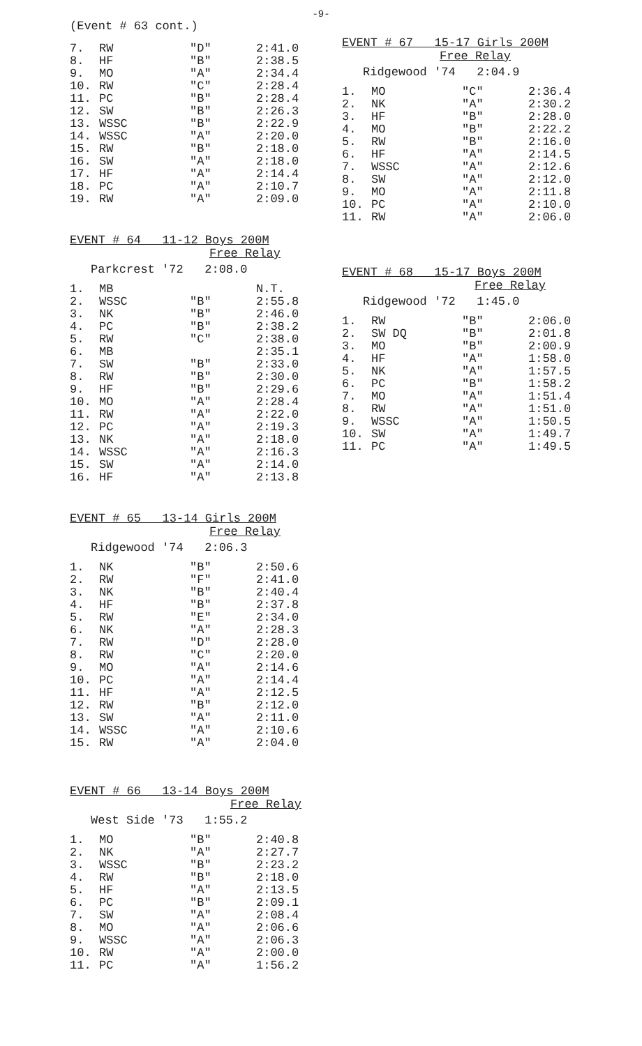-9-
(Event # 63 cont.)
| 7. | RW | "D" | 2:41.0 |
| 8. | HF | "B" | 2:38.5 |
| 9. | MO | "A" | 2:34.4 |
| 10. | RW | "C" | 2:28.4 |
| 11. | PC | "B" | 2:28.4 |
| 12. | SW | "B" | 2:26.3 |
| 13. | WSSC | "B" | 2:22.9 |
| 14. | WSSC | "A" | 2:20.0 |
| 15. | RW | "B" | 2:18.0 |
| 16. | SW | "A" | 2:18.0 |
| 17. | HF | "A" | 2:14.4 |
| 18. | PC | "A" | 2:10.7 |
| 19. | RW | "A" | 2:09.0 |
EVENT # 64 11-12 Boys 200M
Free Relay
Parkcrest '72 2:08.0
| 1. | MB | | N.T. |
| 2. | WSSC | "B" | 2:55.8 |
| 3. | NK | "B" | 2:46.0 |
| 4. | PC | "B" | 2:38.2 |
| 5. | RW | "C" | 2:38.0 |
| 6. | MB | | 2:35.1 |
| 7. | SW | "B" | 2:33.0 |
| 8. | RW | "B" | 2:30.0 |
| 9. | HF | "B" | 2:29.6 |
| 10. | MO | "A" | 2:28.4 |
| 11. | RW | "A" | 2:22.0 |
| 12. | PC | "A" | 2:19.3 |
| 13. | NK | "A" | 2:18.0 |
| 14. | WSSC | "A" | 2:16.3 |
| 15. | SW | "A" | 2:14.0 |
| 16. | HF | "A" | 2:13.8 |
EVENT # 65 13-14 Girls 200M
Free Relay
Ridgewood '74 2:06.3
| 1. | NK | "B" | 2:50.6 |
| 2. | RW | "F" | 2:41.0 |
| 3. | NK | "B" | 2:40.4 |
| 4. | HF | "B" | 2:37.8 |
| 5. | RW | "E" | 2:34.0 |
| 6. | NK | "A" | 2:28.3 |
| 7. | RW | "D" | 2:28.0 |
| 8. | RW | "C" | 2:20.0 |
| 9. | MO | "A" | 2:14.6 |
| 10. | PC | "A" | 2:14.4 |
| 11. | HF | "A" | 2:12.5 |
| 12. | RW | "B" | 2:12.0 |
| 13. | SW | "A" | 2:11.0 |
| 14. | WSSC | "A" | 2:10.6 |
| 15. | RW | "A" | 2:04.0 |
EVENT # 66 13-14 Boys 200M
Free Relay
West Side '73 1:55.2
| 1. | MO | "B" | 2:40.8 |
| 2. | NK | "A" | 2:27.7 |
| 3. | WSSC | "B" | 2:23.2 |
| 4. | RW | "B" | 2:18.0 |
| 5. | HF | "A" | 2:13.5 |
| 6. | PC | "B" | 2:09.1 |
| 7. | SW | "A" | 2:08.4 |
| 8. | MO | "A" | 2:06.6 |
| 9. | WSSC | "A" | 2:06.3 |
| 10. | RW | "A" | 2:00.0 |
| 11. | PC | "A" | 1:56.2 |
EVENT # 67 15-17 Girls 200M
Free Relay
Ridgewood '74 2:04.9
| 1. | MO | "C" | 2:36.4 |
| 2. | NK | "A" | 2:30.2 |
| 3. | HF | "B" | 2:28.0 |
| 4. | MO | "B" | 2:22.2 |
| 5. | RW | "B" | 2:16.0 |
| 6. | HF | "A" | 2:14.5 |
| 7. | WSSC | "A" | 2:12.6 |
| 8. | SW | "A" | 2:12.0 |
| 9. | MO | "A" | 2:11.8 |
| 10. | PC | "A" | 2:10.0 |
| 11. | RW | "A" | 2:06.0 |
EVENT # 68 15-17 Boys 200M
Free Relay
Ridgewood '72 1:45.0
| 1. | RW | "B" | 2:06.0 |
| 2. | SW DQ | "B" | 2:01.8 |
| 3. | MO | "B" | 2:00.9 |
| 4. | HF | "A" | 1:58.0 |
| 5. | NK | "A" | 1:57.5 |
| 6. | PC | "B" | 1:58.2 |
| 7. | MO | "A" | 1:51.4 |
| 8. | RW | "A" | 1:51.0 |
| 9. | WSSC | "A" | 1:50.5 |
| 10. | SW | "A" | 1:49.7 |
| 11. | PC | "A" | 1:49.5 |